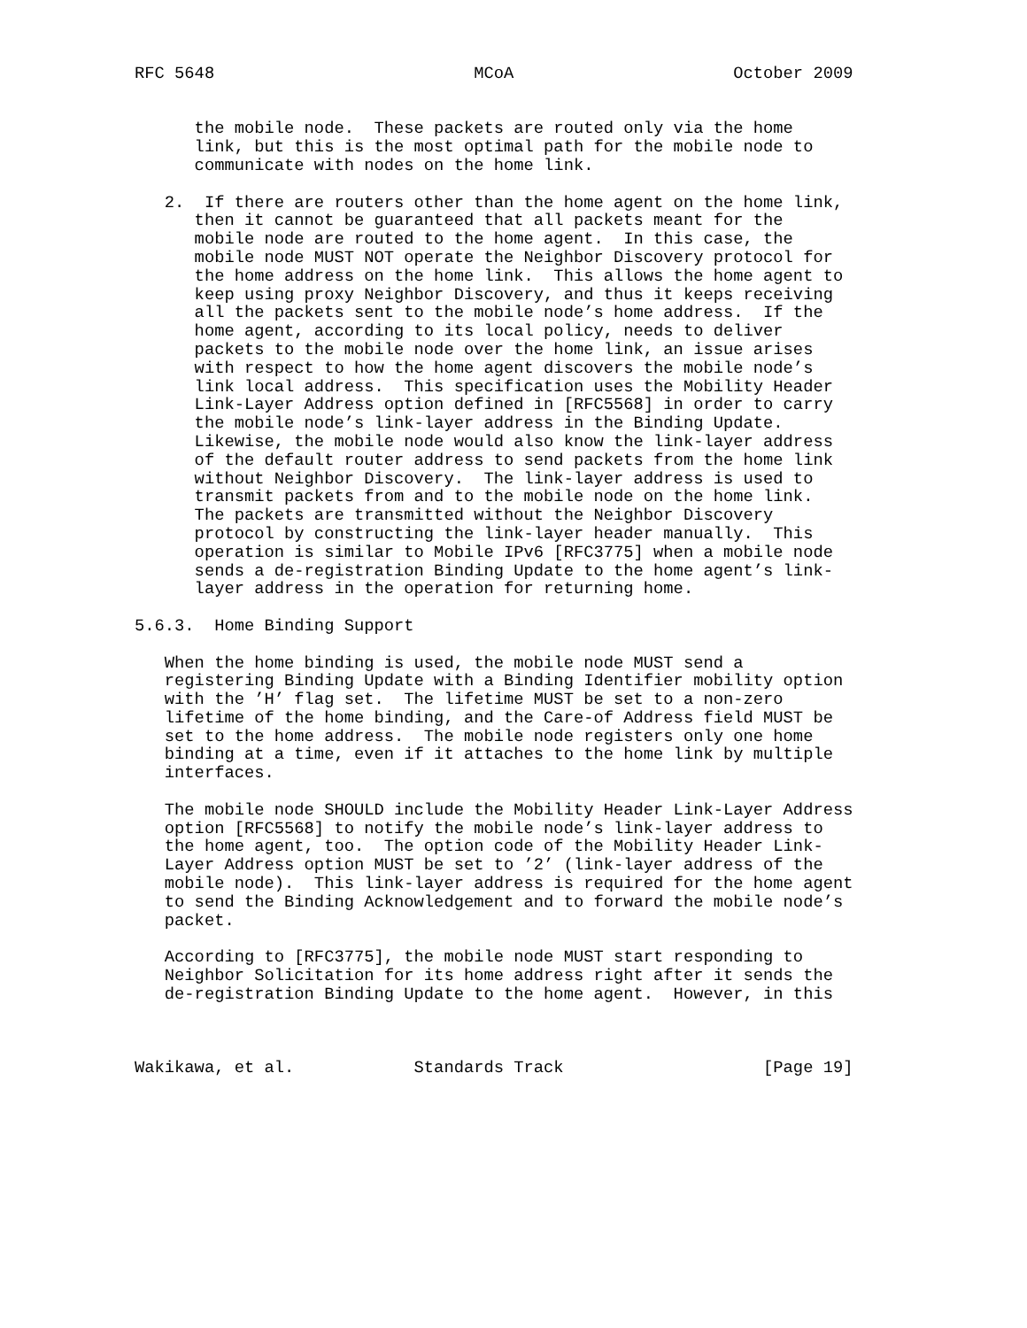RFC 5648                          MCoA                      October 2009


      the mobile node.  These packets are routed only via the home
      link, but this is the most optimal path for the mobile node to
      communicate with nodes on the home link.

   2.  If there are routers other than the home agent on the home link,
      then it cannot be guaranteed that all packets meant for the
      mobile node are routed to the home agent.  In this case, the
      mobile node MUST NOT operate the Neighbor Discovery protocol for
      the home address on the home link.  This allows the home agent to
      keep using proxy Neighbor Discovery, and thus it keeps receiving
      all the packets sent to the mobile node’s home address.  If the
      home agent, according to its local policy, needs to deliver
      packets to the mobile node over the home link, an issue arises
      with respect to how the home agent discovers the mobile node’s
      link local address.  This specification uses the Mobility Header
      Link-Layer Address option defined in [RFC5568] in order to carry
      the mobile node’s link-layer address in the Binding Update.
      Likewise, the mobile node would also know the link-layer address
      of the default router address to send packets from the home link
      without Neighbor Discovery.  The link-layer address is used to
      transmit packets from and to the mobile node on the home link.
      The packets are transmitted without the Neighbor Discovery
      protocol by constructing the link-layer header manually.  This
      operation is similar to Mobile IPv6 [RFC3775] when a mobile node
      sends a de-registration Binding Update to the home agent’s link-
      layer address in the operation for returning home.

5.6.3.  Home Binding Support

   When the home binding is used, the mobile node MUST send a
   registering Binding Update with a Binding Identifier mobility option
   with the ’H’ flag set.  The lifetime MUST be set to a non-zero
   lifetime of the home binding, and the Care-of Address field MUST be
   set to the home address.  The mobile node registers only one home
   binding at a time, even if it attaches to the home link by multiple
   interfaces.

   The mobile node SHOULD include the Mobility Header Link-Layer Address
   option [RFC5568] to notify the mobile node’s link-layer address to
   the home agent, too.  The option code of the Mobility Header Link-
   Layer Address option MUST be set to ’2’ (link-layer address of the
   mobile node).  This link-layer address is required for the home agent
   to send the Binding Acknowledgement and to forward the mobile node’s
   packet.

   According to [RFC3775], the mobile node MUST start responding to
   Neighbor Solicitation for its home address right after it sends the
   de-registration Binding Update to the home agent.  However, in this



Wakikawa, et al.            Standards Track                    [Page 19]